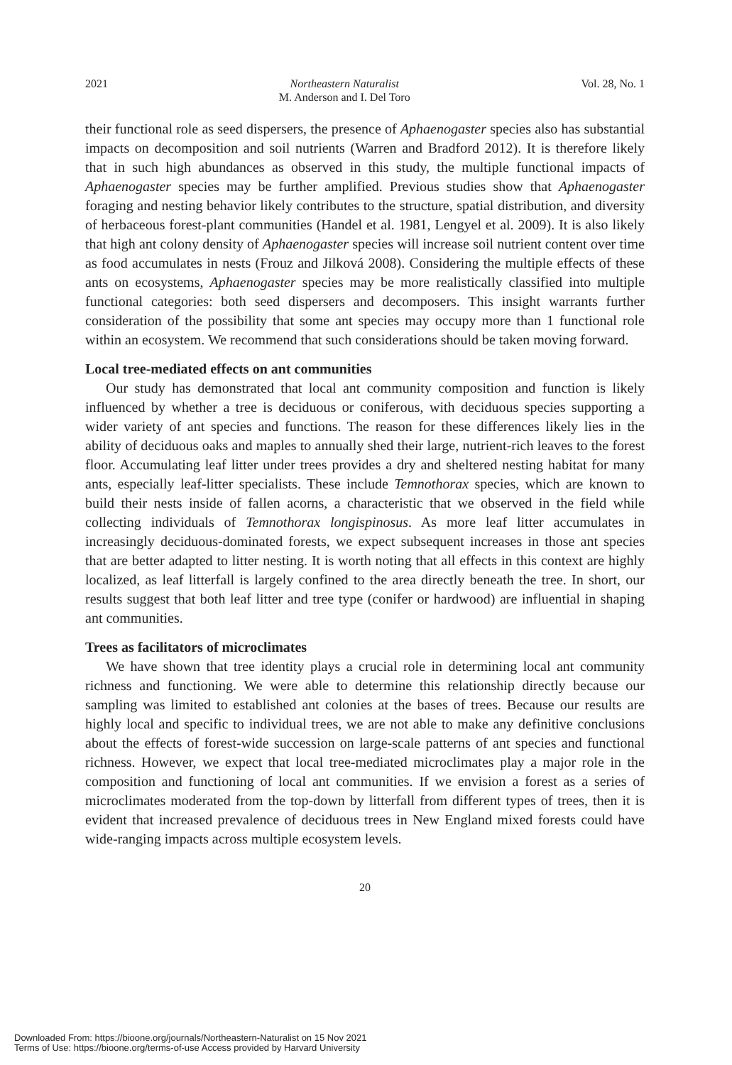2021 Northeastern Naturalist
M. Anderson and I. Del Toro Vol. 28, No. 1
their functional role as seed dispersers, the presence of Aphaenogaster species also has substantial impacts on decomposition and soil nutrients (Warren and Bradford 2012). It is therefore likely that in such high abundances as observed in this study, the multiple functional impacts of Aphaenogaster species may be further amplified. Previous studies show that Aphaenogaster foraging and nesting behavior likely contributes to the structure, spatial distribution, and diversity of herbaceous forest-plant communities (Handel et al. 1981, Lengyel et al. 2009). It is also likely that high ant colony density of Aphaenogaster species will increase soil nutrient content over time as food accumulates in nests (Frouz and Jilková 2008). Considering the multiple effects of these ants on ecosystems, Aphaenogaster species may be more realistically classified into multiple functional categories: both seed dispersers and decomposers. This insight warrants further consideration of the possibility that some ant species may occupy more than 1 functional role within an ecosystem. We recommend that such considerations should be taken moving forward.
Local tree-mediated effects on ant communities
Our study has demonstrated that local ant community composition and function is likely influenced by whether a tree is deciduous or coniferous, with deciduous species supporting a wider variety of ant species and functions. The reason for these differences likely lies in the ability of deciduous oaks and maples to annually shed their large, nutrient-rich leaves to the forest floor. Accumulating leaf litter under trees provides a dry and sheltered nesting habitat for many ants, especially leaf-litter specialists. These include Temnothorax species, which are known to build their nests inside of fallen acorns, a characteristic that we observed in the field while collecting individuals of Temnothorax longispinosus. As more leaf litter accumulates in increasingly deciduous-dominated forests, we expect subsequent increases in those ant species that are better adapted to litter nesting. It is worth noting that all effects in this context are highly localized, as leaf litterfall is largely confined to the area directly beneath the tree. In short, our results suggest that both leaf litter and tree type (conifer or hardwood) are influential in shaping ant communities.
Trees as facilitators of microclimates
We have shown that tree identity plays a crucial role in determining local ant community richness and functioning. We were able to determine this relationship directly because our sampling was limited to established ant colonies at the bases of trees. Because our results are highly local and specific to individual trees, we are not able to make any definitive conclusions about the effects of forest-wide succession on large-scale patterns of ant species and functional richness. However, we expect that local tree-mediated microclimates play a major role in the composition and functioning of local ant communities. If we envision a forest as a series of microclimates moderated from the top-down by litterfall from different types of trees, then it is evident that increased prevalence of deciduous trees in New England mixed forests could have wide-ranging impacts across multiple ecosystem levels.
20
Downloaded From: https://bioone.org/journals/Northeastern-Naturalist on 15 Nov 2021
Terms of Use: https://bioone.org/terms-of-use Access provided by Harvard University